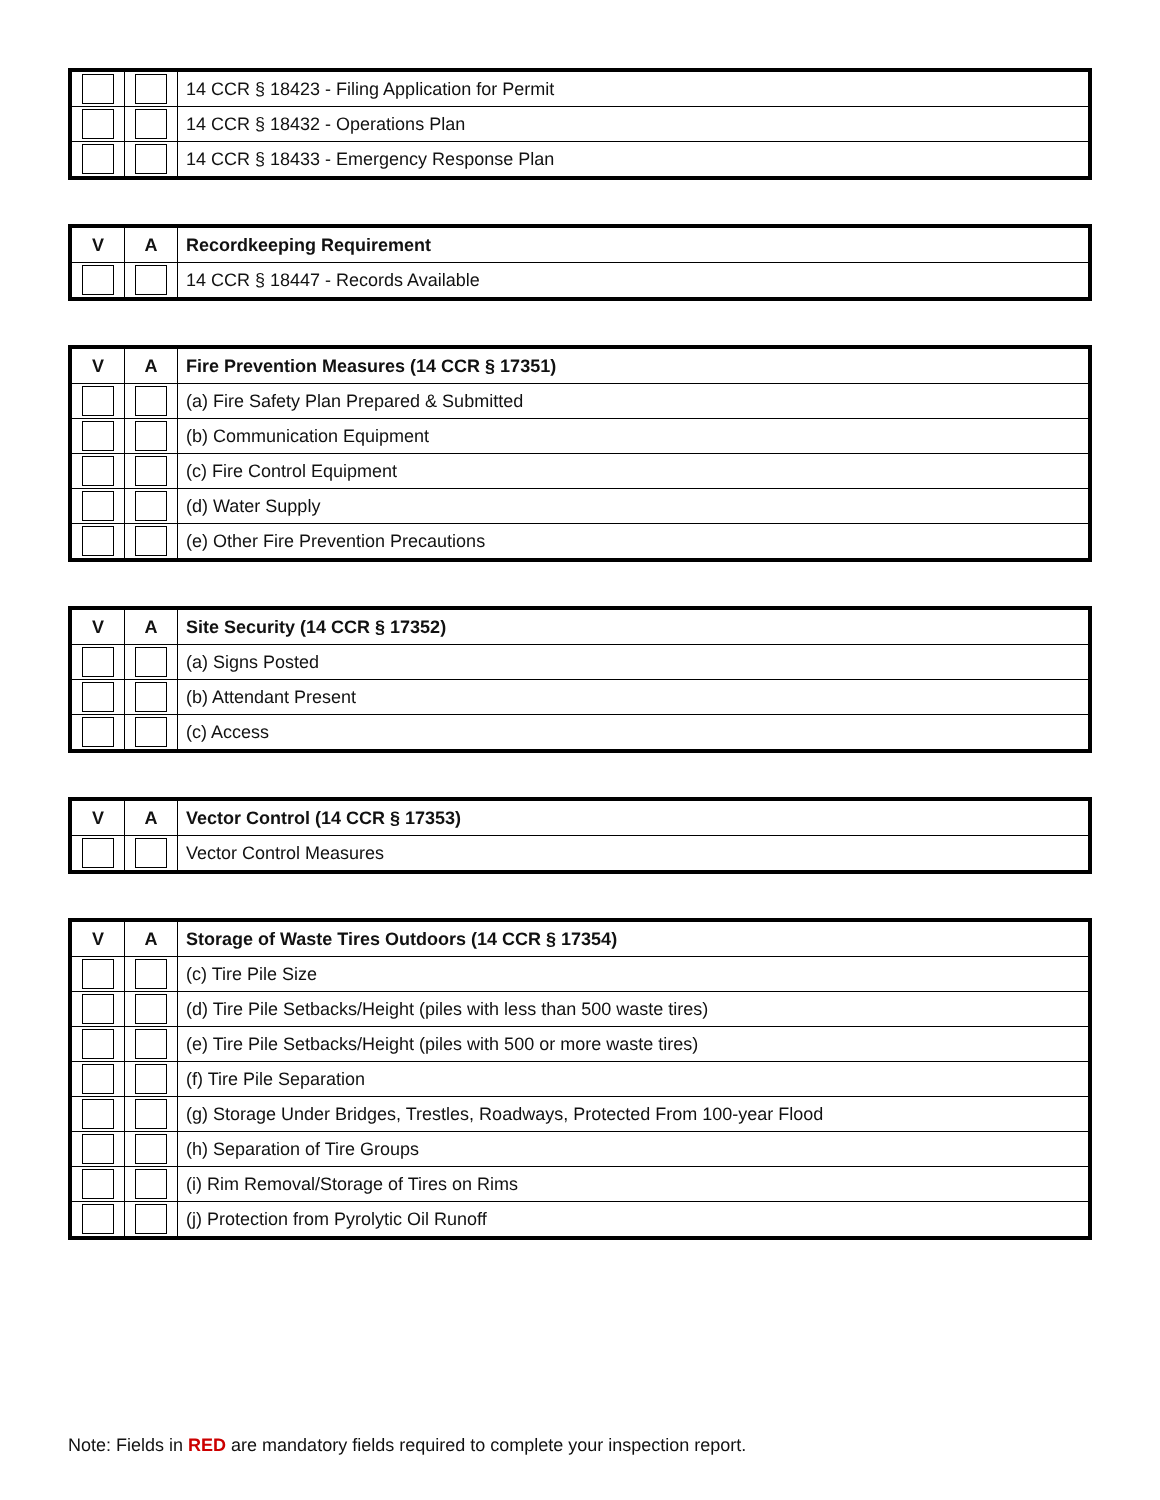| | | 14 CCR § 18423 - Filing Application for Permit |
| | | 14 CCR § 18432 - Operations Plan |
| | | 14 CCR § 18433 - Emergency Response Plan |
| V | A | Recordkeeping Requirement |
| --- | --- | --- |
| | | 14 CCR § 18447 - Records Available |
| V | A | Fire Prevention Measures (14 CCR § 17351) |
| --- | --- | --- |
| | | (a) Fire Safety Plan Prepared & Submitted |
| | | (b) Communication Equipment |
| | | (c) Fire Control Equipment |
| | | (d) Water Supply |
| | | (e) Other Fire Prevention Precautions |
| V | A | Site Security (14 CCR § 17352) |
| --- | --- | --- |
| | | (a) Signs Posted |
| | | (b) Attendant Present |
| | | (c) Access |
| V | A | Vector Control (14 CCR § 17353) |
| --- | --- | --- |
| | | Vector Control Measures |
| V | A | Storage of Waste Tires Outdoors (14 CCR § 17354) |
| --- | --- | --- |
| | | (c) Tire Pile Size |
| | | (d) Tire Pile Setbacks/Height (piles with less than 500 waste tires) |
| | | (e) Tire Pile Setbacks/Height (piles with 500 or more waste tires) |
| | | (f) Tire Pile Separation |
| | | (g) Storage Under Bridges, Trestles, Roadways, Protected From 100-year Flood |
| | | (h) Separation of Tire Groups |
| | | (i) Rim Removal/Storage of Tires on Rims |
| | | (j) Protection from Pyrolytic Oil Runoff |
Note: Fields in RED are mandatory fields required to complete your inspection report.